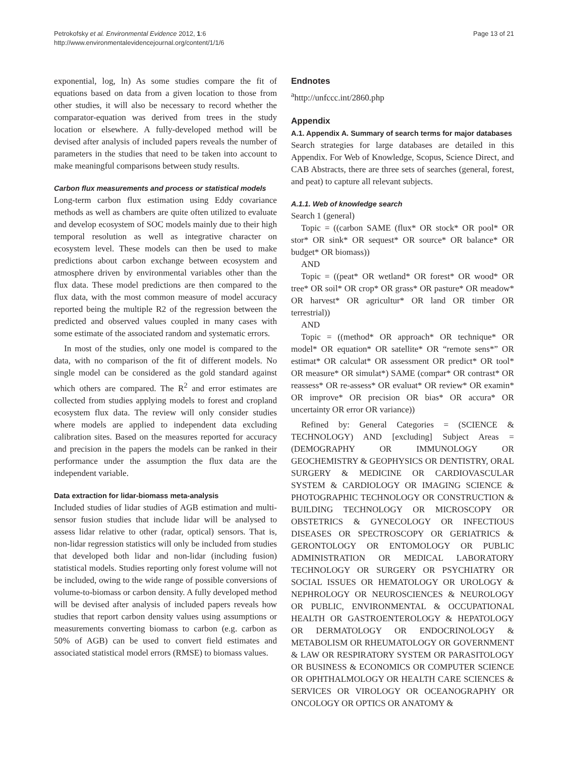Petrokofsky et al. Environmental Evidence 2012, 1:6
http://www.environmentalevidencejournal.org/content/1/1/6
Page 13 of 21
exponential, log, ln) As some studies compare the fit of equations based on data from a given location to those from other studies, it will also be necessary to record whether the comparator-equation was derived from trees in the study location or elsewhere. A fully-developed method will be devised after analysis of included papers reveals the number of parameters in the studies that need to be taken into account to make meaningful comparisons between study results.
Carbon flux measurements and process or statistical models
Long-term carbon flux estimation using Eddy covariance methods as well as chambers are quite often utilized to evaluate and develop ecosystem of SOC models mainly due to their high temporal resolution as well as integrative character on ecosystem level. These models can then be used to make predictions about carbon exchange between ecosystem and atmosphere driven by environmental variables other than the flux data. These model predictions are then compared to the flux data, with the most common measure of model accuracy reported being the multiple R2 of the regression between the predicted and observed values coupled in many cases with some estimate of the associated random and systematic errors.
In most of the studies, only one model is compared to the data, with no comparison of the fit of different models. No single model can be considered as the gold standard against which others are compared. The R<sup>2</sup> and error estimates are collected from studies applying models to forest and cropland ecosystem flux data. The review will only consider studies where models are applied to independent data excluding calibration sites. Based on the measures reported for accuracy and precision in the papers the models can be ranked in their performance under the assumption the flux data are the independent variable.
Data extraction for lidar-biomass meta-analysis
Included studies of lidar studies of AGB estimation and multi-sensor fusion studies that include lidar will be analysed to assess lidar relative to other (radar, optical) sensors. That is, non-lidar regression statistics will only be included from studies that developed both lidar and non-lidar (including fusion) statistical models. Studies reporting only forest volume will not be included, owing to the wide range of possible conversions of volume-to-biomass or carbon density. A fully developed method will be devised after analysis of included papers reveals how studies that report carbon density values using assumptions or measurements converting biomass to carbon (e.g. carbon as 50% of AGB) can be used to convert field estimates and associated statistical model errors (RMSE) to biomass values.
Endnotes
<sup>a</sup> http://unfccc.int/2860.php
Appendix
A.1. Appendix A. Summary of search terms for major databases
Search strategies for large databases are detailed in this Appendix. For Web of Knowledge, Scopus, Science Direct, and CAB Abstracts, there are three sets of searches (general, forest, and peat) to capture all relevant subjects.
A.1.1. Web of knowledge search
Search 1 (general)
Topic = ((carbon SAME (flux* OR stock* OR pool* OR stor* OR sink* OR sequest* OR source* OR balance* OR budget* OR biomass))
AND
Topic = ((peat* OR wetland* OR forest* OR wood* OR tree* OR soil* OR crop* OR grass* OR pasture* OR meadow* OR harvest* OR agricultur* OR land OR timber OR terrestrial))
AND
Topic = ((method* OR approach* OR technique* OR model* OR equation* OR satellite* OR “remote sens*” OR estimat* OR calculat* OR assessment OR predict* OR tool* OR measure* OR simulat*) SAME (compar* OR contrast* OR reassess* OR re-assess* OR evaluat* OR review* OR examin* OR improve* OR precision OR bias* OR accura* OR uncertainty OR error OR variance))
Refined by: General Categories = (SCIENCE & TECHNOLOGY) AND [excluding] Subject Areas = (DEMOGRAPHY OR IMMUNOLOGY OR GEOCHEMISTRY & GEOPHYSICS OR DENTISTRY, ORAL SURGERY & MEDICINE OR CARDIOVASCULAR SYSTEM & CARDIOLOGY OR IMAGING SCIENCE & PHOTOGRAPHIC TECHNOLOGY OR CONSTRUCTION & BUILDING TECHNOLOGY OR MICROSCOPY OR OBSTETRICS & GYNECOLOGY OR INFECTIOUS DISEASES OR SPECTROSCOPY OR GERIATRICS & GERONTOLOGY OR ENTOMOLOGY OR PUBLIC ADMINISTRATION OR MEDICAL LABORATORY TECHNOLOGY OR SURGERY OR PSYCHIATRY OR SOCIAL ISSUES OR HEMATOLOGY OR UROLOGY & NEPHROLOGY OR NEUROSCIENCES & NEUROLOGY OR PUBLIC, ENVIRONMENTAL & OCCUPATIONAL HEALTH OR GASTROENTEROLOGY & HEPATOLOGY OR DERMATOLOGY OR ENDOCRINOLOGY & METABOLISM OR RHEUMATOLOGY OR GOVERNMENT & LAW OR RESPIRATORY SYSTEM OR PARASITOLOGY OR BUSINESS & ECONOMICS OR COMPUTER SCIENCE OR OPHTHALMOLOGY OR HEALTH CARE SCIENCES & SERVICES OR VIROLOGY OR OCEANOGRAPHY OR ONCOLOGY OR OPTICS OR ANATOMY &